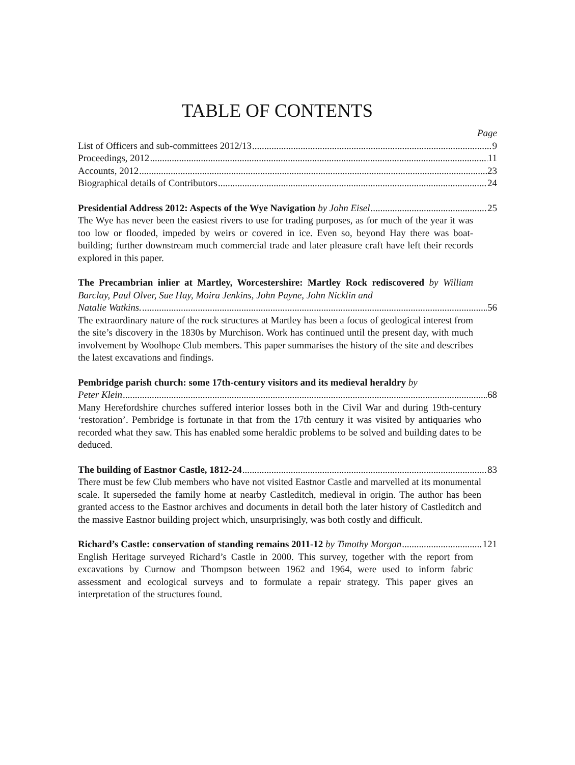TABLE OF CONTENTS
Page
List of Officers and sub-committees 2012/13 9
Proceedings, 2012 11
Accounts, 2012 23
Biographical details of Contributors 24
Presidential Address 2012: Aspects of the Wye Navigation by John Eisel 25
The Wye has never been the easiest rivers to use for trading purposes, as for much of the year it was too low or flooded, impeded by weirs or covered in ice. Even so, beyond Hay there was boat-building; further downstream much commercial trade and later pleasure craft have left their records explored in this paper.
The Precambrian inlier at Martley, Worcestershire: Martley Rock rediscovered by William Barclay, Paul Olver, Sue Hay, Moira Jenkins, John Payne, John Nicklin and
Natalie Watkins. 56
The extraordinary nature of the rock structures at Martley has been a focus of geological interest from the site’s discovery in the 1830s by Murchison. Work has continued until the present day, with much involvement by Woolhope Club members. This paper summarises the history of the site and describes the latest excavations and findings.
Pembridge parish church: some 17th-century visitors and its medieval heraldry by
Peter Klein 68
Many Herefordshire churches suffered interior losses both in the Civil War and during 19th-century ‘restoration’. Pembridge is fortunate in that from the 17th century it was visited by antiquaries who recorded what they saw. This has enabled some heraldic problems to be solved and building dates to be deduced.
The building of Eastnor Castle, 1812-24 83
There must be few Club members who have not visited Eastnor Castle and marvelled at its monumental scale. It superseded the family home at nearby Castleditch, medieval in origin. The author has been granted access to the Eastnor archives and documents in detail both the later history of Castleditch and the massive Eastnor building project which, unsurprisingly, was both costly and difficult.
Richard’s Castle: conservation of standing remains 2011-12 by Timothy Morgan 121
English Heritage surveyed Richard’s Castle in 2000. This survey, together with the report from excavations by Curnow and Thompson between 1962 and 1964, were used to inform fabric assessment and ecological surveys and to formulate a repair strategy. This paper gives an interpretation of the structures found.